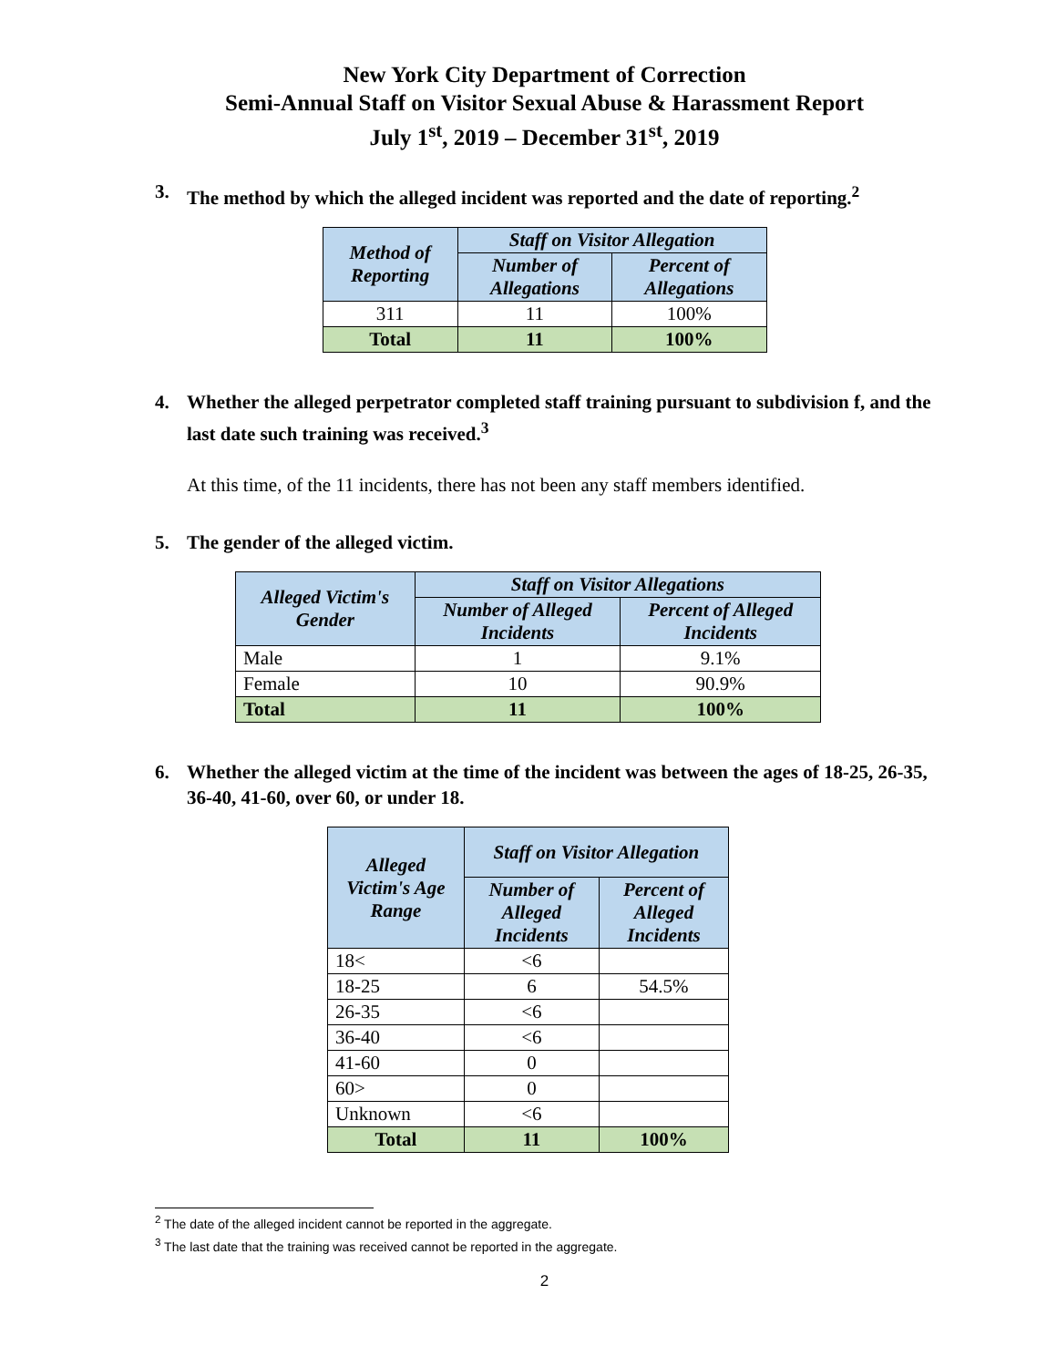New York City Department of Correction
Semi-Annual Staff on Visitor Sexual Abuse & Harassment Report
July 1<sup>st</sup>, 2019 – December 31<sup>st</sup>, 2019
3. The method by which the alleged incident was reported and the date of reporting.<sup>2</sup>
| Method of Reporting | Staff on Visitor Allegation | |
| --- | --- | --- |
| | Number of Allegations | Percent of Allegations |
| 311 | 11 | 100% |
| Total | 11 | 100% |
4. Whether the alleged perpetrator completed staff training pursuant to subdivision f, and the last date such training was received.<sup>3</sup>
At this time, of the 11 incidents, there has not been any staff members identified.
5. The gender of the alleged victim.
| Alleged Victim's Gender | Staff on Visitor Allegations | |
| --- | --- | --- |
| | Number of Alleged Incidents | Percent of Alleged Incidents |
| Male | 1 | 9.1% |
| Female | 10 | 90.9% |
| Total | 11 | 100% |
6. Whether the alleged victim at the time of the incident was between the ages of 18-25, 26-35, 36-40, 41-60, over 60, or under 18.
| Alleged Victim's Age Range | Staff on Visitor Allegation | |
| --- | --- | --- |
| | Number of Alleged Incidents | Percent of Alleged Incidents |
| 18< | <6 | |
| 18-25 | 6 | 54.5% |
| 26-35 | <6 | |
| 36-40 | <6 | |
| 41-60 | 0 | |
| 60> | 0 | |
| Unknown | <6 | |
| Total | 11 | 100% |
<sup>2</sup> The date of the alleged incident cannot be reported in the aggregate.
<sup>3</sup> The last date that the training was received cannot be reported in the aggregate.
2